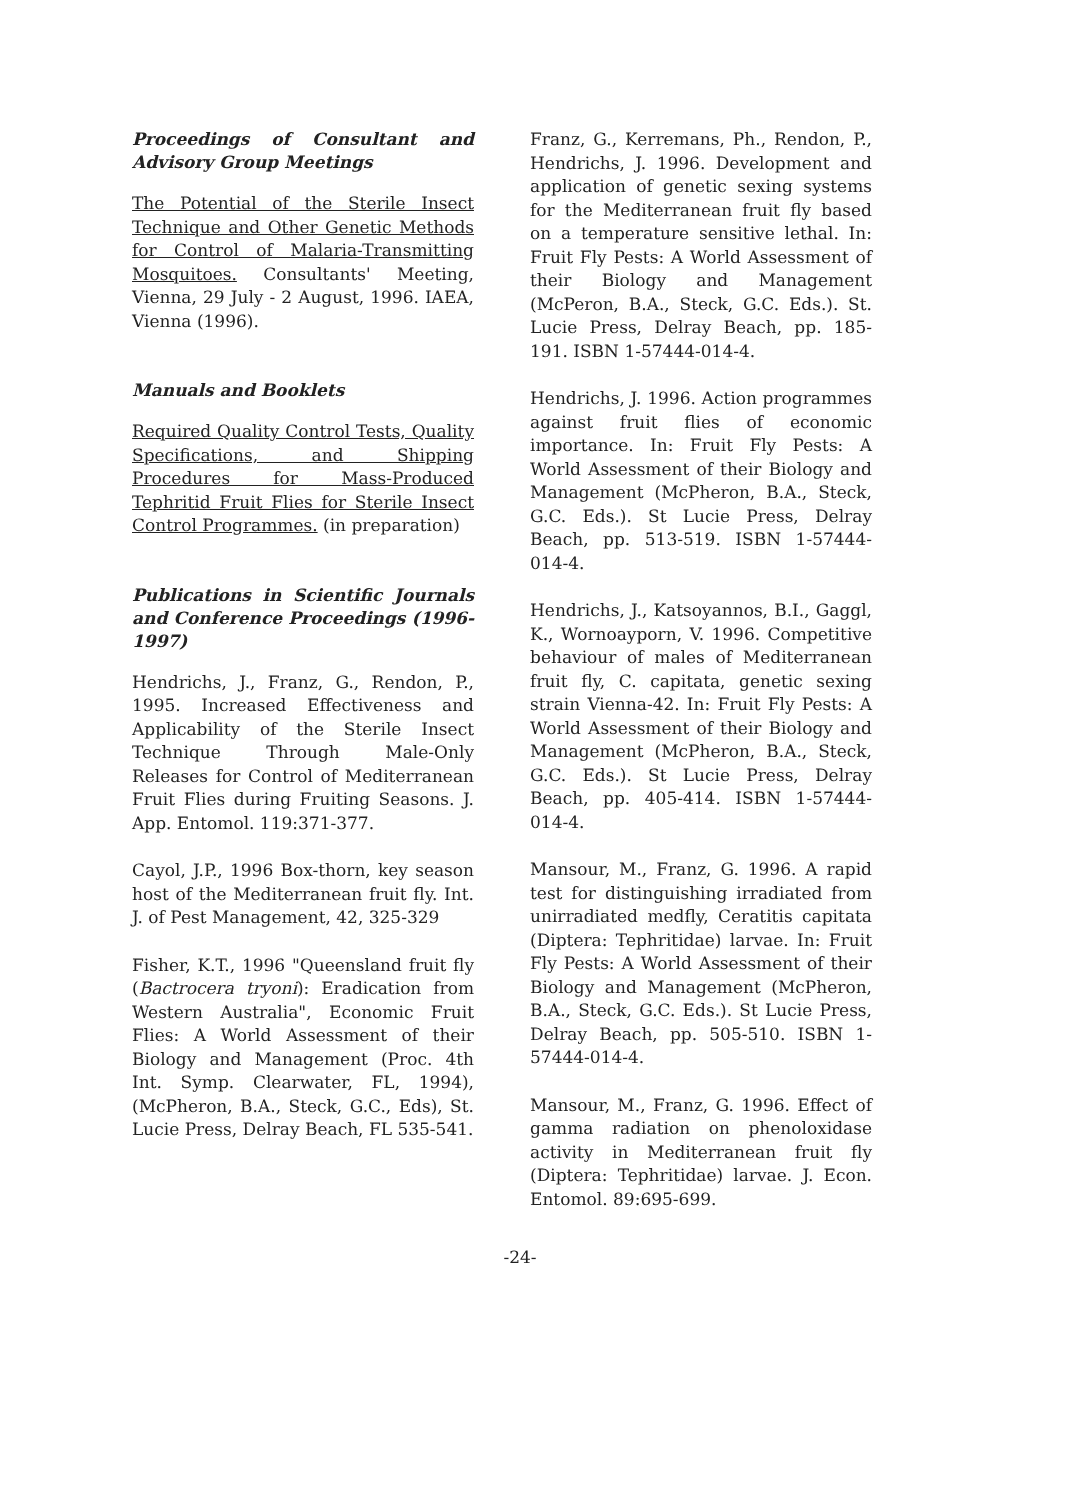Proceedings of Consultant and Advisory Group Meetings
The Potential of the Sterile Insect Technique and Other Genetic Methods for Control of Malaria-Transmitting Mosquitoes. Consultants' Meeting, Vienna, 29 July - 2 August, 1996. IAEA, Vienna (1996).
Manuals and Booklets
Required Quality Control Tests, Quality Specifications, and Shipping Procedures for Mass-Produced Tephritid Fruit Flies for Sterile Insect Control Programmes. (in preparation)
Publications in Scientific Journals and Conference Proceedings (1996-1997)
Hendrichs, J., Franz, G., Rendon, P., 1995. Increased Effectiveness and Applicability of the Sterile Insect Technique Through Male-Only Releases for Control of Mediterranean Fruit Flies during Fruiting Seasons. J. App. Entomol. 119:371-377.
Cayol, J.P., 1996 Box-thorn, key season host of the Mediterranean fruit fly. Int. J. of Pest Management, 42, 325-329
Fisher, K.T., 1996 "Queensland fruit fly (Bactrocera tryoni): Eradication from Western Australia", Economic Fruit Flies: A World Assessment of their Biology and Management (Proc. 4th Int. Symp. Clearwater, FL, 1994), (McPheron, B.A., Steck, G.C., Eds), St. Lucie Press, Delray Beach, FL 535-541.
Franz, G., Kerremans, Ph., Rendon, P., Hendrichs, J. 1996. Development and application of genetic sexing systems for the Mediterranean fruit fly based on a temperature sensitive lethal. In: Fruit Fly Pests: A World Assessment of their Biology and Management (McPeron, B.A., Steck, G.C. Eds.). St. Lucie Press, Delray Beach, pp. 185-191. ISBN 1-57444-014-4.
Hendrichs, J. 1996. Action programmes against fruit flies of economic importance. In: Fruit Fly Pests: A World Assessment of their Biology and Management (McPheron, B.A., Steck, G.C. Eds.). St Lucie Press, Delray Beach, pp. 513-519. ISBN 1-57444-014-4.
Hendrichs, J., Katsoyannos, B.I., Gaggl, K., Wornoayporn, V. 1996. Competitive behaviour of males of Mediterranean fruit fly, C. capitata, genetic sexing strain Vienna-42. In: Fruit Fly Pests: A World Assessment of their Biology and Management (McPheron, B.A., Steck, G.C. Eds.). St Lucie Press, Delray Beach, pp. 405-414. ISBN 1-57444-014-4.
Mansour, M., Franz, G. 1996. A rapid test for distinguishing irradiated from unirradiated medfly, Ceratitis capitata (Diptera: Tephritidae) larvae. In: Fruit Fly Pests: A World Assessment of their Biology and Management (McPheron, B.A., Steck, G.C. Eds.). St Lucie Press, Delray Beach, pp. 505-510. ISBN 1-57444-014-4.
Mansour, M., Franz, G. 1996. Effect of gamma radiation on phenoloxidase activity in Mediterranean fruit fly (Diptera: Tephritidae) larvae. J. Econ. Entomol. 89:695-699.
-24-